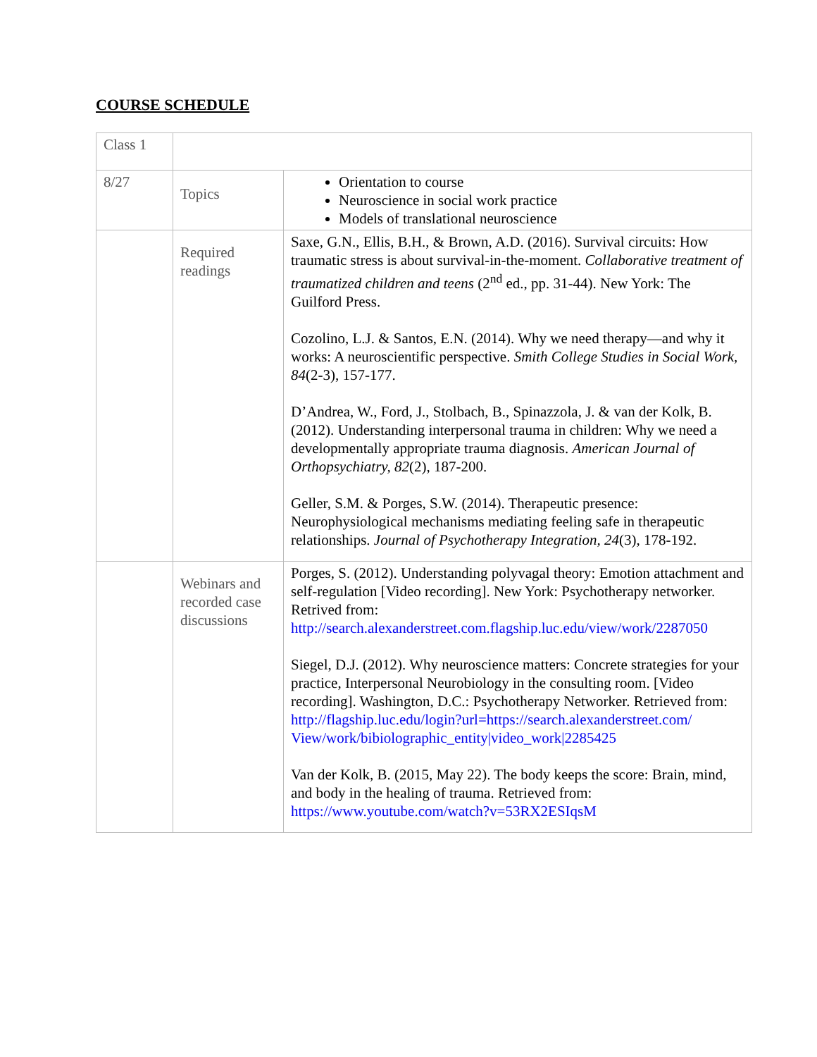COURSE SCHEDULE
| Class 1 | | |
| 8/27 | Topics | Orientation to course Neuroscience in social work practice Models of translational neuroscience |
| | Required readings | Saxe, G.N., Ellis, B.H., & Brown, A.D. (2016). Survival circuits: How traumatic stress is about survival-in-the-moment. Collaborative treatment of traumatized children and teens (2<sup>nd</sup> ed., pp. 31-44). New York: The Guilford Press. Cozolino, L.J. & Santos, E.N. (2014). Why we need therapy—and why it works: A neuroscientific perspective. Smith College Studies in Social Work, 84 (2-3), 157-177. D’Andrea, W., Ford, J., Stolbach, B., Spinazzola, J. & van der Kolk, B. (2012). Understanding interpersonal trauma in children: Why we need a developmentally appropriate trauma diagnosis. American Journal of Orthopsychiatry, 82 (2), 187-200. Geller, S.M. & Porges, S.W. (2014). Therapeutic presence: Neurophysiological mechanisms mediating feeling safe in therapeutic relationships. Journal of Psychotherapy Integration, 24 (3), 178-192. |
| | Webinars and recorded case discussions | Porges, S. (2012). Understanding polyvagal theory: Emotion attachment and self-regulation [Video recording]. New York: Psychotherapy networker. Retrived from: http://search.alexanderstreet.com.flagship.luc.edu/view/work/2287050 Siegel, D.J. (2012). Why neuroscience matters: Concrete strategies for your practice, Interpersonal Neurobiology in the consulting room. [Video recording]. Washington, D.C.: Psychotherapy Networker. Retrieved from: http://flagship.luc.edu/login?url=https://search.alexanderstreet.com/ View/work/bibiolographic_entity/video_work/2285425 Van der Kolk, B. (2015, May 22). The body keeps the score: Brain, mind, and body in the healing of trauma. Retrieved from: https://www.youtube.com/watch?v=53RX2ESIqsM |